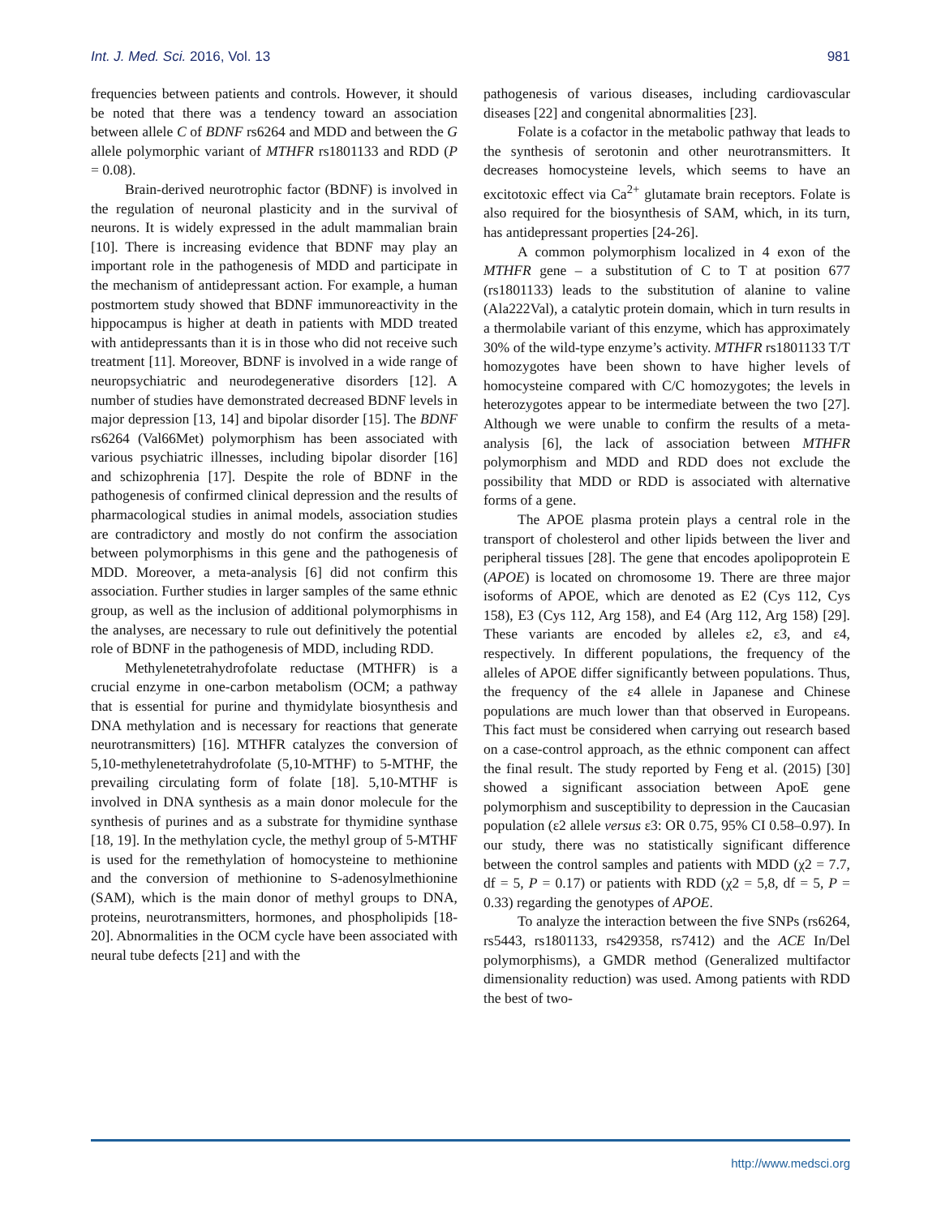Int. J. Med. Sci. 2016, Vol. 13 981
frequencies between patients and controls. However, it should be noted that there was a tendency toward an association between allele C of BDNF rs6264 and MDD and between the G allele polymorphic variant of MTHFR rs1801133 and RDD (P = 0.08).
Brain-derived neurotrophic factor (BDNF) is involved in the regulation of neuronal plasticity and in the survival of neurons. It is widely expressed in the adult mammalian brain [10]. There is increasing evidence that BDNF may play an important role in the pathogenesis of MDD and participate in the mechanism of antidepressant action. For example, a human postmortem study showed that BDNF immunoreactivity in the hippocampus is higher at death in patients with MDD treated with antidepressants than it is in those who did not receive such treatment [11]. Moreover, BDNF is involved in a wide range of neuropsychiatric and neurodegenerative disorders [12]. A number of studies have demonstrated decreased BDNF levels in major depression [13, 14] and bipolar disorder [15]. The BDNF rs6264 (Val66Met) polymorphism has been associated with various psychiatric illnesses, including bipolar disorder [16] and schizophrenia [17]. Despite the role of BDNF in the pathogenesis of confirmed clinical depression and the results of pharmacological studies in animal models, association studies are contradictory and mostly do not confirm the association between polymorphisms in this gene and the pathogenesis of MDD. Moreover, a meta-analysis [6] did not confirm this association. Further studies in larger samples of the same ethnic group, as well as the inclusion of additional polymorphisms in the analyses, are necessary to rule out definitively the potential role of BDNF in the pathogenesis of MDD, including RDD.
Methylenetetrahydrofolate reductase (MTHFR) is a crucial enzyme in one-carbon metabolism (OCM; a pathway that is essential for purine and thymidylate biosynthesis and DNA methylation and is necessary for reactions that generate neurotransmitters) [16]. MTHFR catalyzes the conversion of 5,10-methylenetetrahydrofolate (5,10-MTHF) to 5-MTHF, the prevailing circulating form of folate [18]. 5,10-MTHF is involved in DNA synthesis as a main donor molecule for the synthesis of purines and as a substrate for thymidine synthase [18, 19]. In the methylation cycle, the methyl group of 5-MTHF is used for the remethylation of homocysteine to methionine and the conversion of methionine to S-adenosylmethionine (SAM), which is the main donor of methyl groups to DNA, proteins, neurotransmitters, hormones, and phospholipids [18-20]. Abnormalities in the OCM cycle have been associated with neural tube defects [21] and with the
pathogenesis of various diseases, including cardiovascular diseases [22] and congenital abnormalities [23].
Folate is a cofactor in the metabolic pathway that leads to the synthesis of serotonin and other neurotransmitters. It decreases homocysteine levels, which seems to have an excitotoxic effect via Ca<sup>2+</sup> glutamate brain receptors. Folate is also required for the biosynthesis of SAM, which, in its turn, has antidepressant properties [24-26].
A common polymorphism localized in 4 exon of the MTHFR gene – a substitution of C to T at position 677 (rs1801133) leads to the substitution of alanine to valine (Ala222Val), a catalytic protein domain, which in turn results in a thermolabile variant of this enzyme, which has approximately 30% of the wild-type enzyme’s activity. MTHFR rs1801133 T/T homozygotes have been shown to have higher levels of homocysteine compared with C/C homozygotes; the levels in heterozygotes appear to be intermediate between the two [27]. Although we were unable to confirm the results of a meta-analysis [6], the lack of association between MTHFR polymorphism and MDD and RDD does not exclude the possibility that MDD or RDD is associated with alternative forms of a gene.
The APOE plasma protein plays a central role in the transport of cholesterol and other lipids between the liver and peripheral tissues [28]. The gene that encodes apolipoprotein E (APOE) is located on chromosome 19. There are three major isoforms of APOE, which are denoted as E2 (Cys 112, Cys 158), E3 (Cys 112, Arg 158), and E4 (Arg 112, Arg 158) [29]. These variants are encoded by alleles ε2, ε3, and ε4, respectively. In different populations, the frequency of the alleles of APOE differ significantly between populations. Thus, the frequency of the ε4 allele in Japanese and Chinese populations are much lower than that observed in Europeans. This fact must be considered when carrying out research based on a case-control approach, as the ethnic component can affect the final result. The study reported by Feng et al. (2015) [30] showed a significant association between ApoE gene polymorphism and susceptibility to depression in the Caucasian population (ε2 allele versus ε3: OR 0.75, 95% CI 0.58–0.97). In our study, there was no statistically significant difference between the control samples and patients with MDD (χ2 = 7.7, df = 5, P = 0.17) or patients with RDD (χ2 = 5,8, df = 5, P = 0.33) regarding the genotypes of APOE.
To analyze the interaction between the five SNPs (rs6264, rs5443, rs1801133, rs429358, rs7412) and the ACE In/Del polymorphisms), a GMDR method (Generalized multifactor dimensionality reduction) was used. Among patients with RDD the best of two-
http://www.medsci.org